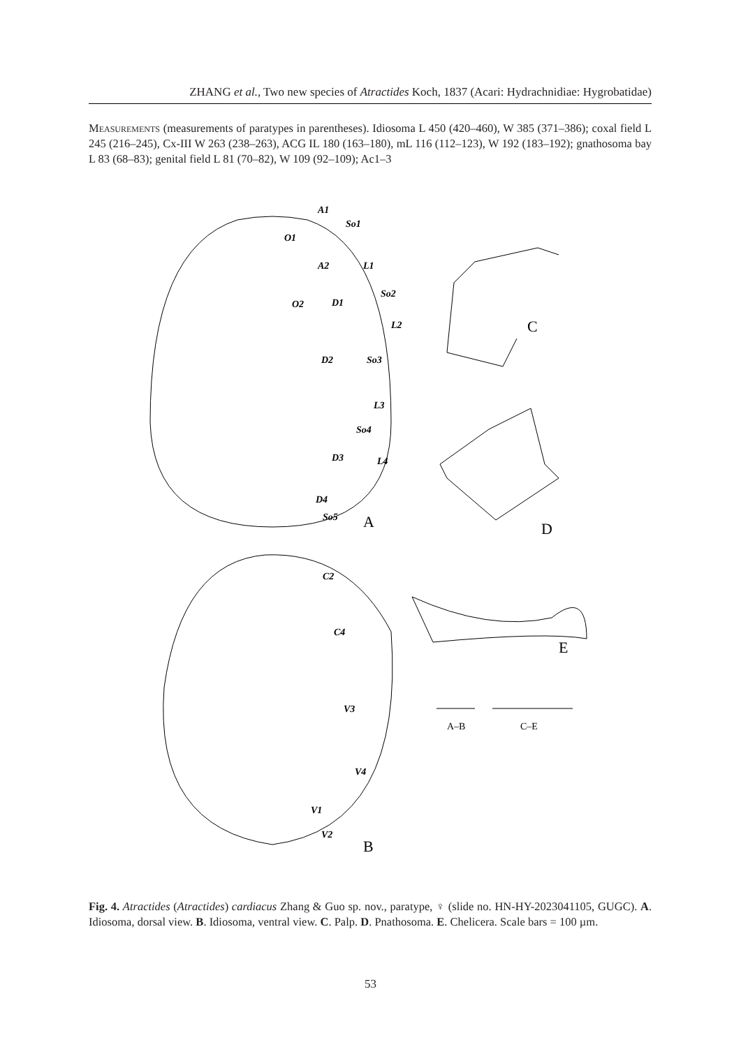ZHANG et al., Two new species of Atractides Koch, 1837 (Acari: Hydrachnidiae: Hygrobatidae)
Measurements (measurements of paratypes in parentheses). Idiosoma L 450 (420–460), W 385 (371–386); coxal field L 245 (216–245), Cx-III W 263 (238–263), ACG IL 180 (163–180), mL 116 (112–123), W 192 (183–192); gnathosoma bay L 83 (68–83); genital field L 81 (70–82), W 109 (92–109); Ac1–3
A1
O1
A2
L1
So2
O2
D1
L2
D2
So3
L3
So4
D3
L4
D4
So5
So1
A
C
D
E
B
C2
C4
V3
V4
V1
V2
A–B
C–E
Fig. 4. Atractides (Atractides) cardiacus Zhang & Guo sp. nov., paratype, ♀ (slide no. HN-HY-2023041105, GUGC). A. Idiosoma, dorsal view. B. Idiosoma, ventral view. C. Palp. D. Pnathosoma. E. Chelicera. Scale bars = 100 µm.
53